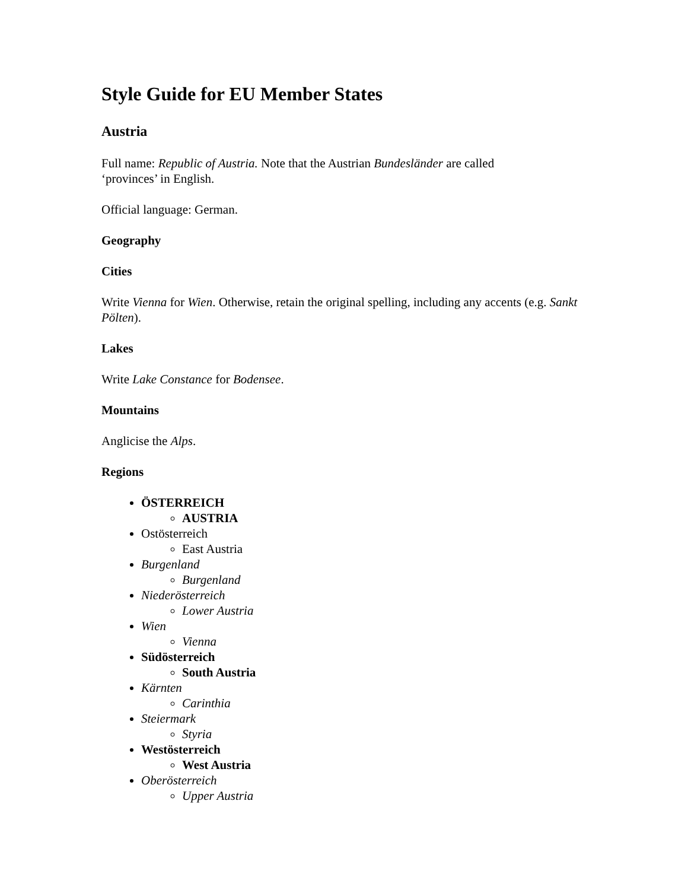Style Guide for EU Member States
Austria
Full name: Republic of Austria. Note that the Austrian Bundesländer are called
‘provinces’ in English.
Official language: German.
Geography
Cities
Write Vienna for Wien. Otherwise, retain the original spelling, including any accents (e.g. Sankt Pölten).
Lakes
Write Lake Constance for Bodensee.
Mountains
Anglicise the Alps.
Regions
ÖSTERREICH
AUSTRIA
Ostösterreich
East Austria
Burgenland
Burgenland
Niederösterreich
Lower Austria
Wien
Vienna
Südösterreich
South Austria
Kärnten
Carinthia
Steiermark
Styria
Westösterreich
West Austria
Oberösterreich
Upper Austria